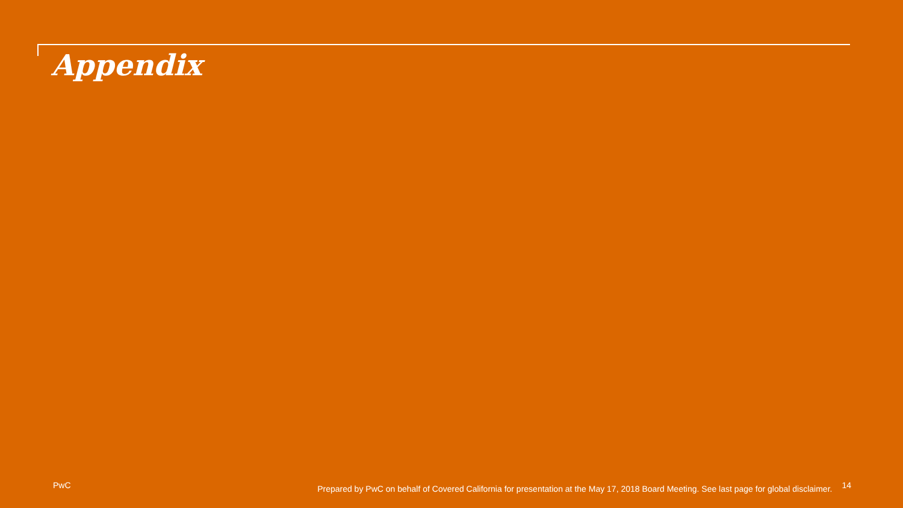Appendix
PwC Prepared by PwC on behalf of Covered California for presentation at the May 17, 2018 Board Meeting. See last page for global disclaimer. 14